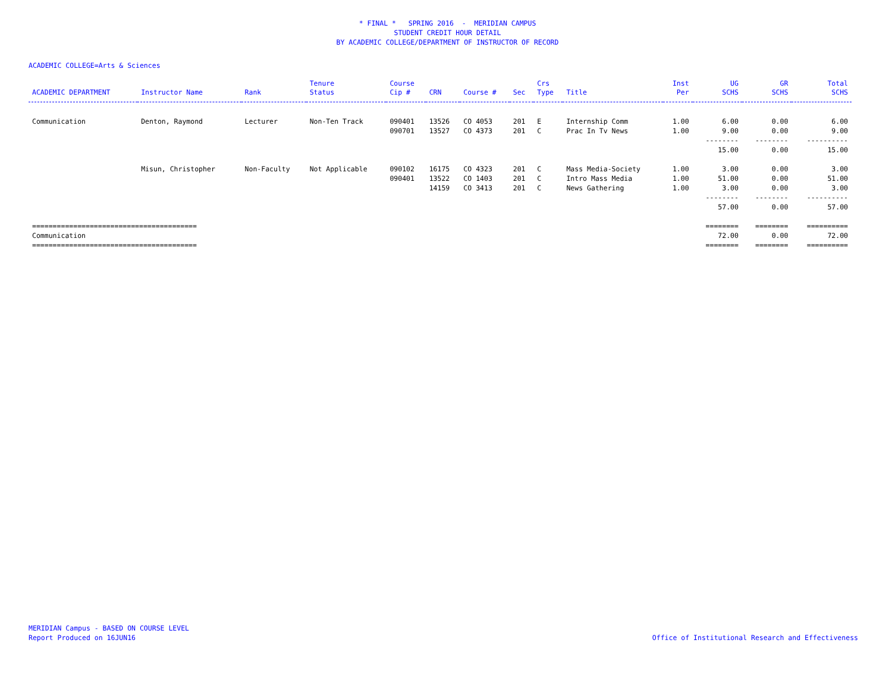* FINAL * SPRING 2016 - MERIDIAN CAMPUS
STUDENT CREDIT HOUR DETAIL
BY ACADEMIC COLLEGE/DEPARTMENT OF INSTRUCTOR OF RECORD
ACADEMIC COLLEGE=Arts & Sciences
| ACADEMIC DEPARTMENT | Instructor Name | Rank | Tenure Status | Course Cip # | CRN | Course # | Sec | Crs Type | Title | Inst Per | UG SCHS | GR SCHS | Total SCHS |
| --- | --- | --- | --- | --- | --- | --- | --- | --- | --- | --- | --- | --- | --- |
| Communication | Denton, Raymond | Lecturer | Non-Ten Track | 090401 | 13526 | CO 4053 | 201 | E | Internship Comm | 1.00 | 6.00 | 0.00 | 6.00 |
| | | | | 090701 | 13527 | CO 4373 | 201 | C | Prac In Tv News | 1.00 | 9.00 | 0.00 | 9.00 |
| | | | | | | | | | | | -------- | -------- | ---------- |
| | | | | | | | | | | | 15.00 | 0.00 | 15.00 |
| | Misun, Christopher | Non-Faculty | Not Applicable | 090102 | 16175 | CO 4323 | 201 | C | Mass Media-Society | 1.00 | 3.00 | 0.00 | 3.00 |
| | | | | 090401 | 13522 | CO 1403 | 201 | C | Intro Mass Media | 1.00 | 51.00 | 0.00 | 51.00 |
| | | | | | 14159 | CO 3413 | 201 | C | News Gathering | 1.00 | 3.00 | 0.00 | 3.00 |
| | | | | | | | | | | | -------- | -------- | ---------- |
| | | | | | | | | | | | 57.00 | 0.00 | 57.00 |
| ======================================== | | | | | | | | | | | ======== | ======== | ========== |
| Communication | | | | | | | | | | | 72.00 | 0.00 | 72.00 |
| ======================================== | | | | | | | | | | | ======== | ======== | ========== |
MERIDIAN Campus - BASED ON COURSE LEVEL
Report Produced on 16JUN16
Office of Institutional Research and Effectiveness